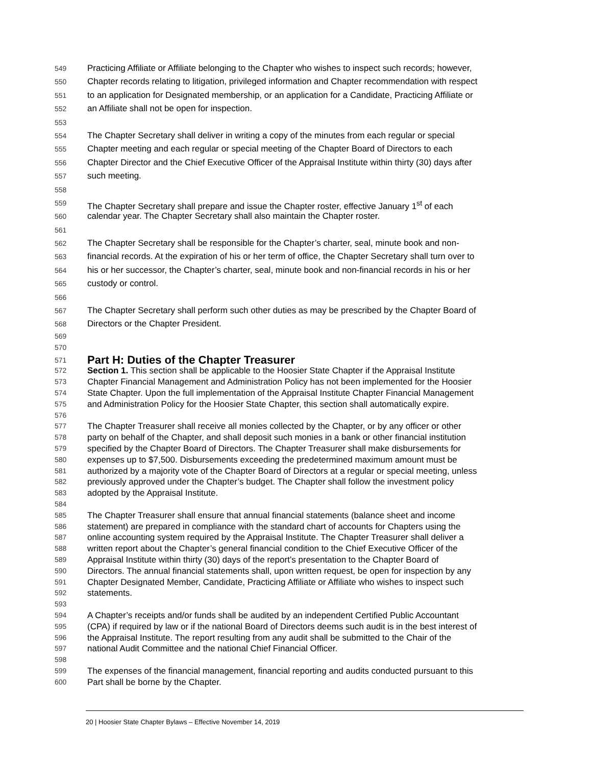549 Practicing Affiliate or Affiliate belonging to the Chapter who wishes to inspect such records; however,
550 Chapter records relating to litigation, privileged information and Chapter recommendation with respect
551 to an application for Designated membership, or an application for a Candidate, Practicing Affiliate or
552 an Affiliate shall not be open for inspection.
553
554 The Chapter Secretary shall deliver in writing a copy of the minutes from each regular or special
555 Chapter meeting and each regular or special meeting of the Chapter Board of Directors to each
556 Chapter Director and the Chief Executive Officer of the Appraisal Institute within thirty (30) days after
557 such meeting.
558
559 The Chapter Secretary shall prepare and issue the Chapter roster, effective January 1<sup>st</sup> of each
560 calendar year. The Chapter Secretary shall also maintain the Chapter roster.
561
562 The Chapter Secretary shall be responsible for the Chapter’s charter, seal, minute book and non-
563 financial records. At the expiration of his or her term of office, the Chapter Secretary shall turn over to
564 his or her successor, the Chapter’s charter, seal, minute book and non-financial records in his or her
565 custody or control.
566
567 The Chapter Secretary shall perform such other duties as may be prescribed by the Chapter Board of
568 Directors or the Chapter President.
569
570
571 Part H: Duties of the Chapter Treasurer
572 Section 1. This section shall be applicable to the Hoosier State Chapter if the Appraisal Institute
573 Chapter Financial Management and Administration Policy has not been implemented for the Hoosier
574 State Chapter. Upon the full implementation of the Appraisal Institute Chapter Financial Management
575 and Administration Policy for the Hoosier State Chapter, this section shall automatically expire.
576
577 The Chapter Treasurer shall receive all monies collected by the Chapter, or by any officer or other
578 party on behalf of the Chapter, and shall deposit such monies in a bank or other financial institution
579 specified by the Chapter Board of Directors. The Chapter Treasurer shall make disbursements for
580 expenses up to $7,500. Disbursements exceeding the predetermined maximum amount must be
581 authorized by a majority vote of the Chapter Board of Directors at a regular or special meeting, unless
582 previously approved under the Chapter’s budget. The Chapter shall follow the investment policy
583 adopted by the Appraisal Institute.
584
585 The Chapter Treasurer shall ensure that annual financial statements (balance sheet and income
586 statement) are prepared in compliance with the standard chart of accounts for Chapters using the
587 online accounting system required by the Appraisal Institute. The Chapter Treasurer shall deliver a
588 written report about the Chapter’s general financial condition to the Chief Executive Officer of the
589 Appraisal Institute within thirty (30) days of the report’s presentation to the Chapter Board of
590 Directors. The annual financial statements shall, upon written request, be open for inspection by any
591 Chapter Designated Member, Candidate, Practicing Affiliate or Affiliate who wishes to inspect such
592 statements.
593
594 A Chapter’s receipts and/or funds shall be audited by an independent Certified Public Accountant
595 (CPA) if required by law or if the national Board of Directors deems such audit is in the best interest of
596 the Appraisal Institute. The report resulting from any audit shall be submitted to the Chair of the
597 national Audit Committee and the national Chief Financial Officer.
598
599 The expenses of the financial management, financial reporting and audits conducted pursuant to this
600 Part shall be borne by the Chapter.
20 | Hoosier State Chapter Bylaws – Effective November 14, 2019